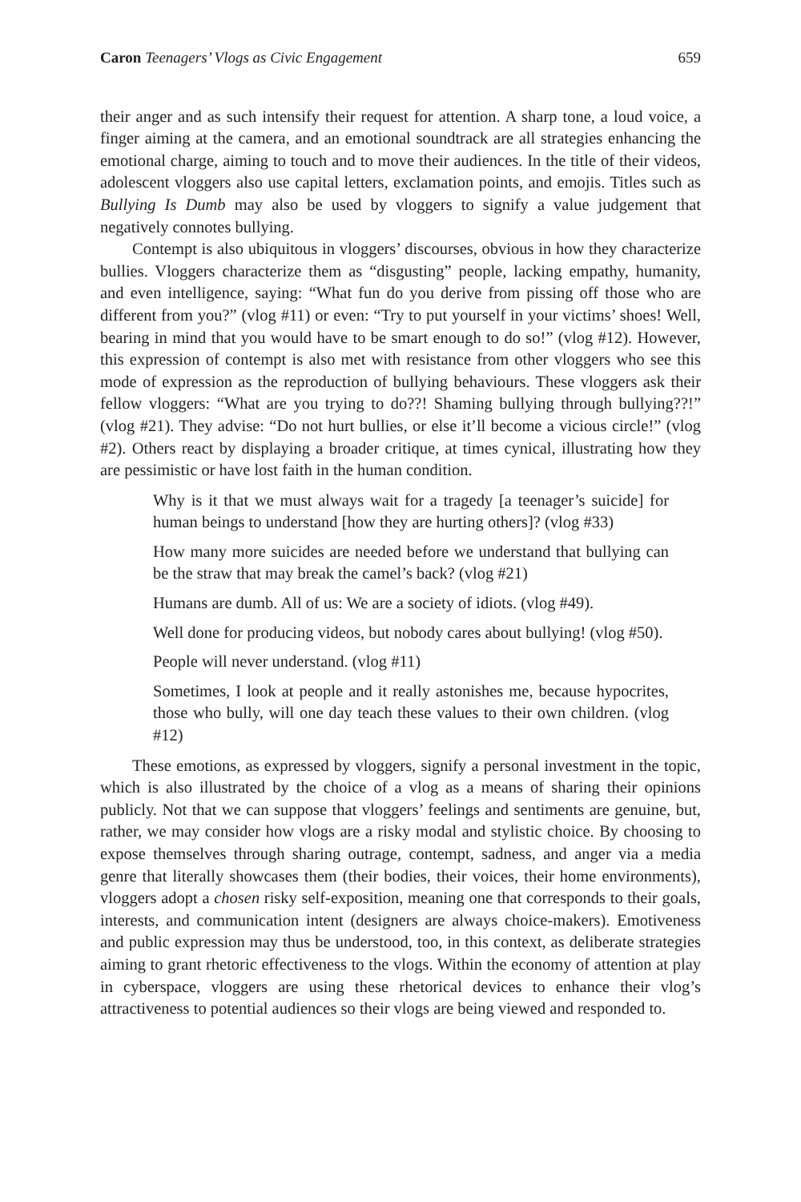Caron Teenagers’ Vlogs as Civic Engagement 659
their anger and as such intensify their request for attention. A sharp tone, a loud voice, a finger aiming at the camera, and an emotional soundtrack are all strategies enhancing the emotional charge, aiming to touch and to move their audiences. In the title of their videos, adolescent vloggers also use capital letters, exclamation points, and emojis. Titles such as Bullying Is Dumb may also be used by vloggers to signify a value judgement that negatively connotes bullying.
Contempt is also ubiquitous in vloggers’ discourses, obvious in how they characterize bullies. Vloggers characterize them as “disgusting” people, lacking empathy, humanity, and even intelligence, saying: “What fun do you derive from pissing off those who are different from you?” (vlog #11) or even: “Try to put yourself in your victims’ shoes! Well, bearing in mind that you would have to be smart enough to do so!” (vlog #12). However, this expression of contempt is also met with resistance from other vloggers who see this mode of expression as the reproduction of bullying behaviours. These vloggers ask their fellow vloggers: “What are you trying to do??! Shaming bullying through bullying??!” (vlog #21). They advise: “Do not hurt bullies, or else it’ll become a vicious circle!” (vlog #2). Others react by displaying a broader critique, at times cynical, illustrating how they are pessimistic or have lost faith in the human condition.
Why is it that we must always wait for a tragedy [a teenager’s suicide] for human beings to understand [how they are hurting others]? (vlog #33)
How many more suicides are needed before we understand that bullying can be the straw that may break the camel’s back? (vlog #21)
Humans are dumb. All of us: We are a society of idiots. (vlog #49).
Well done for producing videos, but nobody cares about bullying! (vlog #50).
People will never understand. (vlog #11)
Sometimes, I look at people and it really astonishes me, because hypocrites, those who bully, will one day teach these values to their own children. (vlog #12)
These emotions, as expressed by vloggers, signify a personal investment in the topic, which is also illustrated by the choice of a vlog as a means of sharing their opinions publicly. Not that we can suppose that vloggers’ feelings and sentiments are genuine, but, rather, we may consider how vlogs are a risky modal and stylistic choice. By choosing to expose themselves through sharing outrage, contempt, sadness, and anger via a media genre that literally showcases them (their bodies, their voices, their home environments), vloggers adopt a chosen risky self-exposition, meaning one that corresponds to their goals, interests, and communication intent (designers are always choice-makers). Emotiveness and public expression may thus be understood, too, in this context, as deliberate strategies aiming to grant rhetoric effectiveness to the vlogs. Within the economy of attention at play in cyberspace, vloggers are using these rhetorical devices to enhance their vlog’s attractiveness to potential audiences so their vlogs are being viewed and responded to.